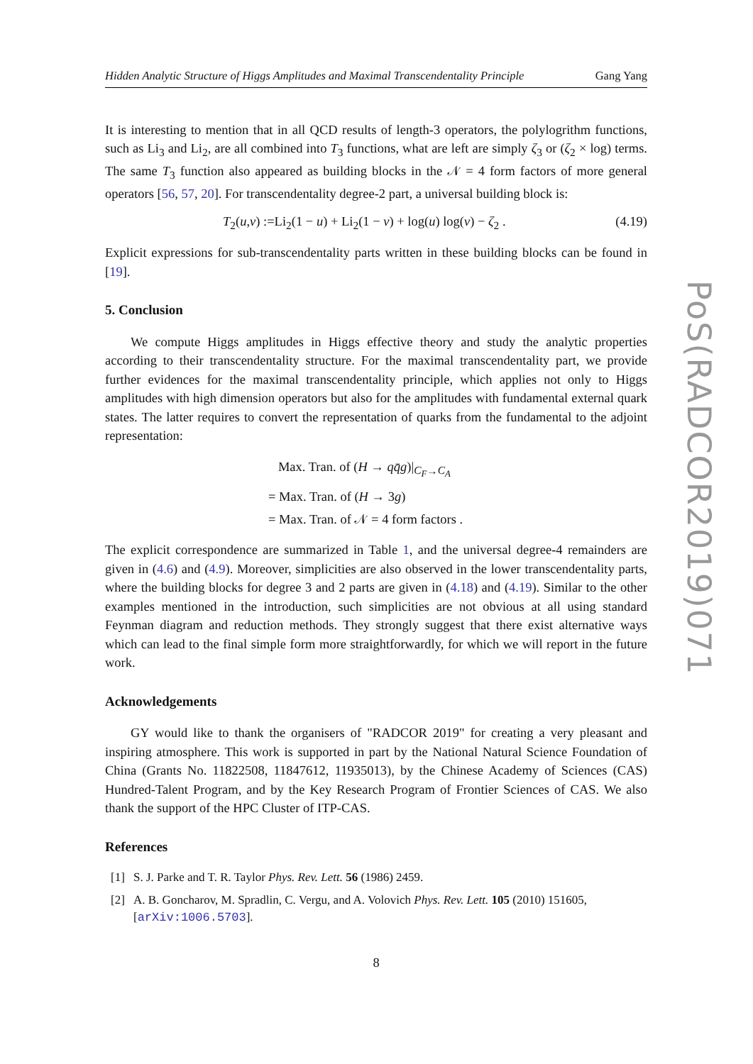Hidden Analytic Structure of Higgs Amplitudes and Maximal Transcendentality Principle Gang Yang
It is interesting to mention that in all QCD results of length-3 operators, the polylogrithm functions, such as Li<sub>3</sub> and Li<sub>2</sub>, are all combined into T<sub>3</sub> functions, what are left are simply ζ<sub>3</sub> or (ζ<sub>2</sub> × log) terms. The same T<sub>3</sub> function also appeared as building blocks in the 𝒩 = 4 form factors of more general operators [56, 57, 20]. For transcendentality degree-2 part, a universal building block is:
T<sub>2</sub>(u,v) :=Li<sub>2</sub>(1 − u) + Li<sub>2</sub>(1 − v) + log(u) log(v) − ζ<sub>2</sub> . (4.19)
Explicit expressions for sub-transcendentality parts written in these building blocks can be found in [19].
5. Conclusion
We compute Higgs amplitudes in Higgs effective theory and study the analytic properties according to their transcendentality structure. For the maximal transcendentality part, we provide further evidences for the maximal transcendentality principle, which applies not only to Higgs amplitudes with high dimension operators but also for the amplitudes with fundamental external quark states. The latter requires to convert the representation of quarks from the fundamental to the adjoint representation:
Max. Tran. of (H → qq̄g)|<sub>C<sub>F</sub>→C<sub>A</sub></sub>
= Max. Tran. of (H → 3g)
= Max. Tran. of 𝒩 = 4 form factors .
The explicit correspondence are summarized in Table 1, and the universal degree-4 remainders are given in (4.6) and (4.9). Moreover, simplicities are also observed in the lower transcendentality parts, where the building blocks for degree 3 and 2 parts are given in (4.18) and (4.19). Similar to the other examples mentioned in the introduction, such simplicities are not obvious at all using standard Feynman diagram and reduction methods. They strongly suggest that there exist alternative ways which can lead to the final simple form more straightforwardly, for which we will report in the future work.
Acknowledgements
GY would like to thank the organisers of "RADCOR 2019" for creating a very pleasant and inspiring atmosphere. This work is supported in part by the National Natural Science Foundation of China (Grants No. 11822508, 11847612, 11935013), by the Chinese Academy of Sciences (CAS) Hundred-Talent Program, and by the Key Research Program of Frontier Sciences of CAS. We also thank the support of the HPC Cluster of ITP-CAS.
References
[1] S. J. Parke and T. R. Taylor Phys. Rev. Lett. 56 (1986) 2459.
[2] A. B. Goncharov, M. Spradlin, C. Vergu, and A. Volovich Phys. Rev. Lett. 105 (2010) 151605, [arXiv:1006.5703].
8
PoS(RADCOR2019)071